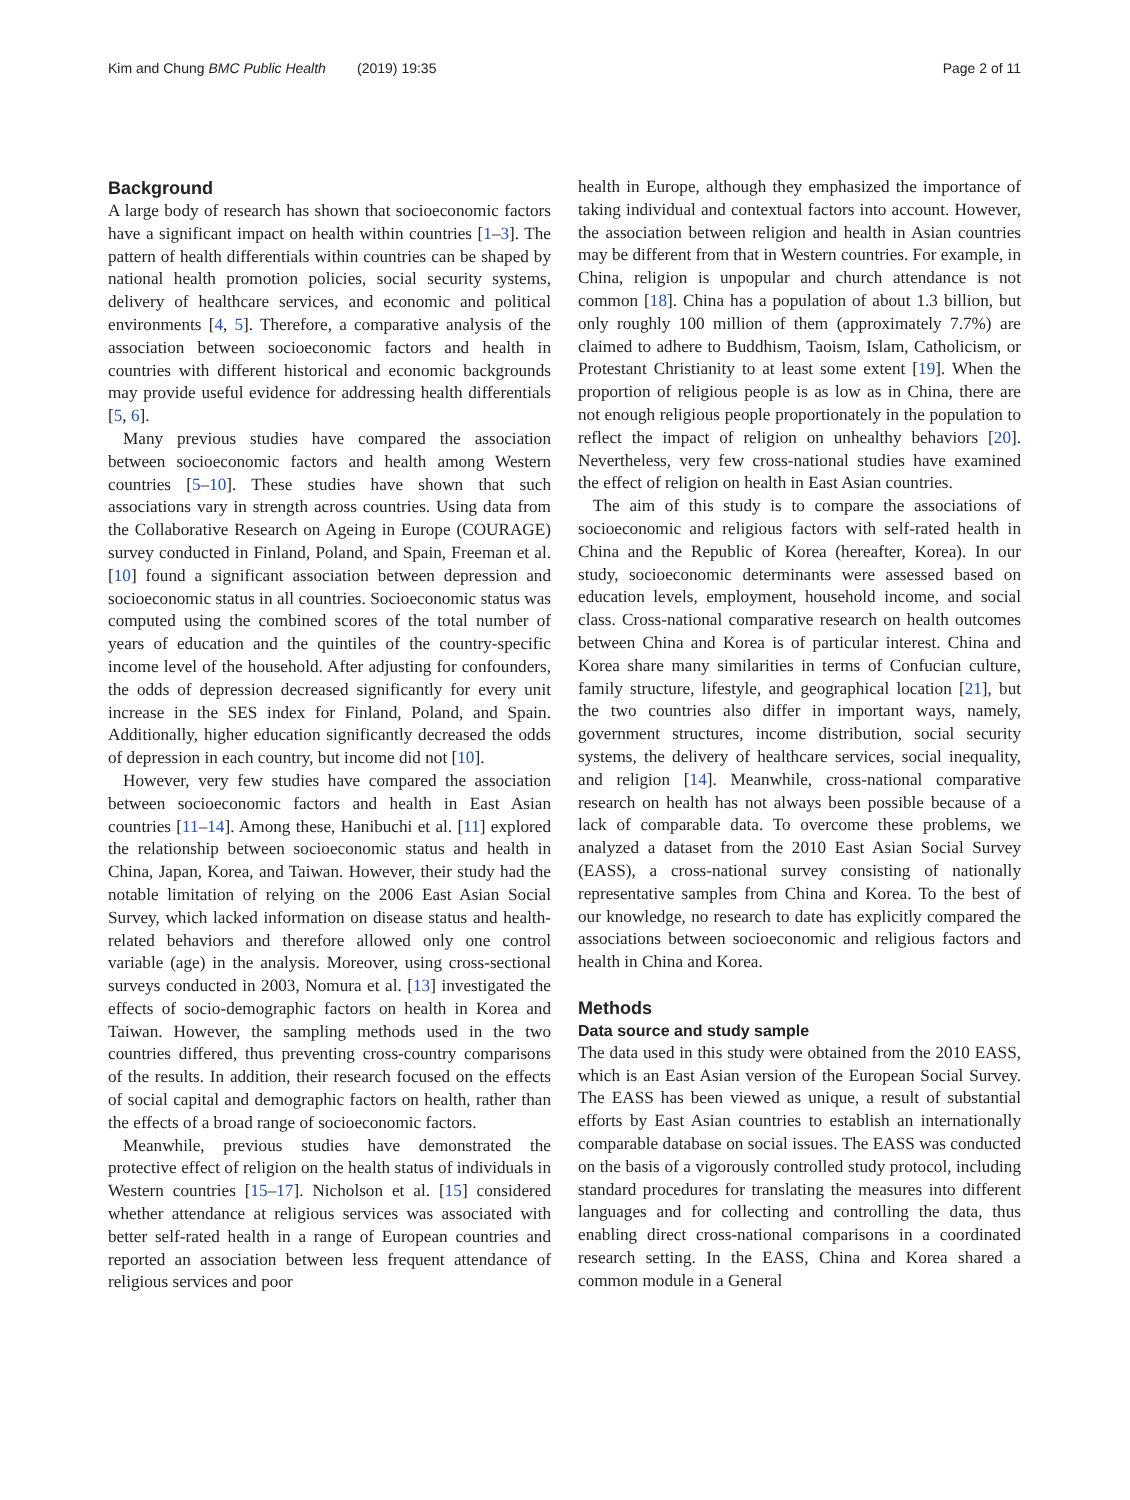Kim and Chung BMC Public Health (2019) 19:35 Page 2 of 11
Background
A large body of research has shown that socioeconomic factors have a significant impact on health within countries [1–3]. The pattern of health differentials within countries can be shaped by national health promotion policies, social security systems, delivery of healthcare services, and economic and political environments [4, 5]. Therefore, a comparative analysis of the association between socioeconomic factors and health in countries with different historical and economic backgrounds may provide useful evidence for addressing health differentials [5, 6].
Many previous studies have compared the association between socioeconomic factors and health among Western countries [5–10]. These studies have shown that such associations vary in strength across countries. Using data from the Collaborative Research on Ageing in Europe (COURAGE) survey conducted in Finland, Poland, and Spain, Freeman et al. [10] found a significant association between depression and socioeconomic status in all countries. Socioeconomic status was computed using the combined scores of the total number of years of education and the quintiles of the country-specific income level of the household. After adjusting for confounders, the odds of depression decreased significantly for every unit increase in the SES index for Finland, Poland, and Spain. Additionally, higher education significantly decreased the odds of depression in each country, but income did not [10].
However, very few studies have compared the association between socioeconomic factors and health in East Asian countries [11–14]. Among these, Hanibuchi et al. [11] explored the relationship between socioeconomic status and health in China, Japan, Korea, and Taiwan. However, their study had the notable limitation of relying on the 2006 East Asian Social Survey, which lacked information on disease status and health-related behaviors and therefore allowed only one control variable (age) in the analysis. Moreover, using cross-sectional surveys conducted in 2003, Nomura et al. [13] investigated the effects of socio-demographic factors on health in Korea and Taiwan. However, the sampling methods used in the two countries differed, thus preventing cross-country comparisons of the results. In addition, their research focused on the effects of social capital and demographic factors on health, rather than the effects of a broad range of socioeconomic factors.
Meanwhile, previous studies have demonstrated the protective effect of religion on the health status of individuals in Western countries [15–17]. Nicholson et al. [15] considered whether attendance at religious services was associated with better self-rated health in a range of European countries and reported an association between less frequent attendance of religious services and poor
health in Europe, although they emphasized the importance of taking individual and contextual factors into account. However, the association between religion and health in Asian countries may be different from that in Western countries. For example, in China, religion is unpopular and church attendance is not common [18]. China has a population of about 1.3 billion, but only roughly 100 million of them (approximately 7.7%) are claimed to adhere to Buddhism, Taoism, Islam, Catholicism, or Protestant Christianity to at least some extent [19]. When the proportion of religious people is as low as in China, there are not enough religious people proportionately in the population to reflect the impact of religion on unhealthy behaviors [20]. Nevertheless, very few cross-national studies have examined the effect of religion on health in East Asian countries.
The aim of this study is to compare the associations of socioeconomic and religious factors with self-rated health in China and the Republic of Korea (hereafter, Korea). In our study, socioeconomic determinants were assessed based on education levels, employment, household income, and social class. Cross-national comparative research on health outcomes between China and Korea is of particular interest. China and Korea share many similarities in terms of Confucian culture, family structure, lifestyle, and geographical location [21], but the two countries also differ in important ways, namely, government structures, income distribution, social security systems, the delivery of healthcare services, social inequality, and religion [14]. Meanwhile, cross-national comparative research on health has not always been possible because of a lack of comparable data. To overcome these problems, we analyzed a dataset from the 2010 East Asian Social Survey (EASS), a cross-national survey consisting of nationally representative samples from China and Korea. To the best of our knowledge, no research to date has explicitly compared the associations between socioeconomic and religious factors and health in China and Korea.
Methods
Data source and study sample
The data used in this study were obtained from the 2010 EASS, which is an East Asian version of the European Social Survey. The EASS has been viewed as unique, a result of substantial efforts by East Asian countries to establish an internationally comparable database on social issues. The EASS was conducted on the basis of a vigorously controlled study protocol, including standard procedures for translating the measures into different languages and for collecting and controlling the data, thus enabling direct cross-national comparisons in a coordinated research setting. In the EASS, China and Korea shared a common module in a General